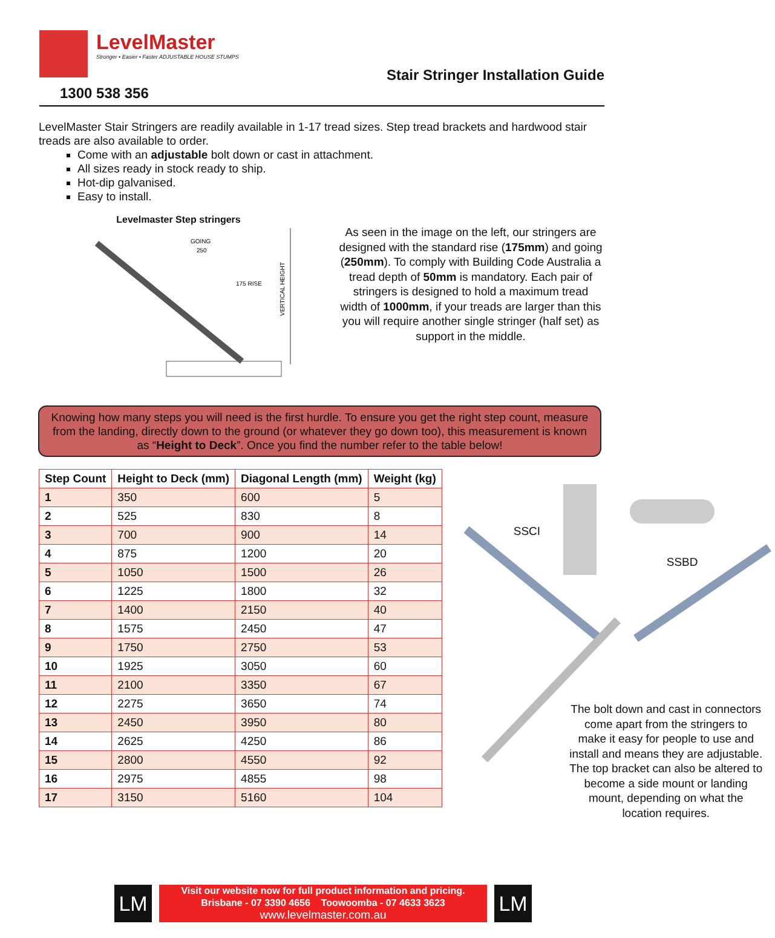LevelMaster
Stronger • Easier • Faster ADJUSTABLE HOUSE STUMPS
1300 538 356
Stair Stringer Installation Guide
LevelMaster Stair Stringers are readily available in 1-17 tread sizes. Step tread brackets and hardwood stair treads are also available to order.
Come with an adjustable bolt down or cast in attachment.
All sizes ready in stock ready to ship.
Hot-dip galvanised.
Easy to install.
Levelmaster Step stringers
GOING
250
175 RISE
VERTICAL HEIGHT
As seen in the image on the left, our stringers are designed with the standard rise (175mm) and going (250mm). To comply with Building Code Australia a tread depth of 50mm is mandatory. Each pair of stringers is designed to hold a maximum tread width of 1000mm, if your treads are larger than this you will require another single stringer (half set) as support in the middle.
Knowing how many steps you will need is the first hurdle. To ensure you get the right step count, measure from the landing, directly down to the ground (or whatever they go down too), this measurement is known as “Height to Deck”. Once you find the number refer to the table below!
| Step Count | Height to Deck (mm) | Diagonal Length (mm) | Weight (kg) |
| --- | --- | --- | --- |
| 1 | 350 | 600 | 5 |
| 2 | 525 | 830 | 8 |
| 3 | 700 | 900 | 14 |
| 4 | 875 | 1200 | 20 |
| 5 | 1050 | 1500 | 26 |
| 6 | 1225 | 1800 | 32 |
| 7 | 1400 | 2150 | 40 |
| 8 | 1575 | 2450 | 47 |
| 9 | 1750 | 2750 | 53 |
| 10 | 1925 | 3050 | 60 |
| 11 | 2100 | 3350 | 67 |
| 12 | 2275 | 3650 | 74 |
| 13 | 2450 | 3950 | 80 |
| 14 | 2625 | 4250 | 86 |
| 15 | 2800 | 4550 | 92 |
| 16 | 2975 | 4855 | 98 |
| 17 | 3150 | 5160 | 104 |
SSCI
SSBD
The bolt down and cast in connectors come apart from the stringers to make it easy for people to use and install and means they are adjustable. The top bracket can also be altered to become a side mount or landing mount, depending on what the location requires.
LM
Visit our website now for full product information and pricing.
Brisbane - 07 3390 4656 Toowoomba - 07 4633 3623
www.levelmaster.com.au
LM